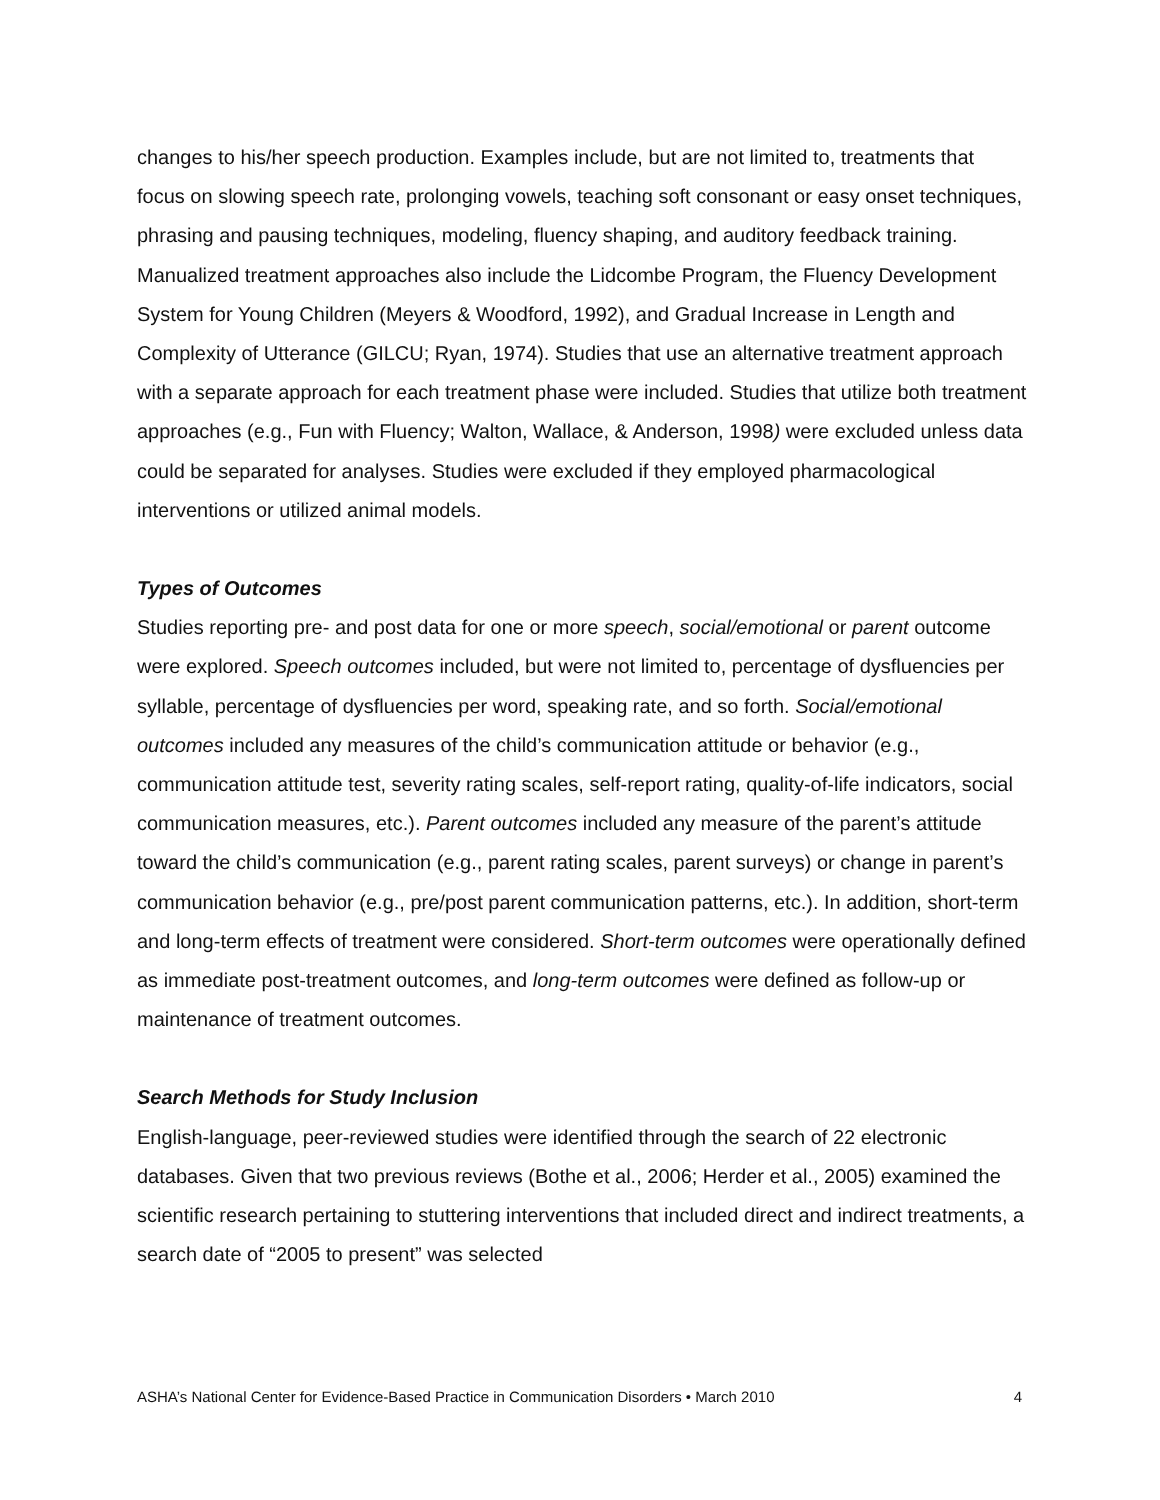changes to his/her speech production. Examples include, but are not limited to, treatments that focus on slowing speech rate, prolonging vowels, teaching soft consonant or easy onset techniques, phrasing and pausing techniques, modeling, fluency shaping, and auditory feedback training. Manualized treatment approaches also include the Lidcombe Program, the Fluency Development System for Young Children (Meyers & Woodford, 1992), and Gradual Increase in Length and Complexity of Utterance (GILCU; Ryan, 1974). Studies that use an alternative treatment approach with a separate approach for each treatment phase were included. Studies that utilize both treatment approaches (e.g., Fun with Fluency; Walton, Wallace, & Anderson, 1998) were excluded unless data could be separated for analyses. Studies were excluded if they employed pharmacological interventions or utilized animal models.
Types of Outcomes
Studies reporting pre- and post data for one or more speech, social/emotional or parent outcome were explored. Speech outcomes included, but were not limited to, percentage of dysfluencies per syllable, percentage of dysfluencies per word, speaking rate, and so forth. Social/emotional outcomes included any measures of the child’s communication attitude or behavior (e.g., communication attitude test, severity rating scales, self-report rating, quality-of-life indicators, social communication measures, etc.). Parent outcomes included any measure of the parent’s attitude toward the child’s communication (e.g., parent rating scales, parent surveys) or change in parent’s communication behavior (e.g., pre/post parent communication patterns, etc.). In addition, short-term and long-term effects of treatment were considered. Short-term outcomes were operationally defined as immediate post-treatment outcomes, and long-term outcomes were defined as follow-up or maintenance of treatment outcomes.
Search Methods for Study Inclusion
English-language, peer-reviewed studies were identified through the search of 22 electronic databases. Given that two previous reviews (Bothe et al., 2006; Herder et al., 2005) examined the scientific research pertaining to stuttering interventions that included direct and indirect treatments, a search date of “2005 to present” was selected
ASHA’s National Center for Evidence-Based Practice in Communication Disorders • March 2010 4